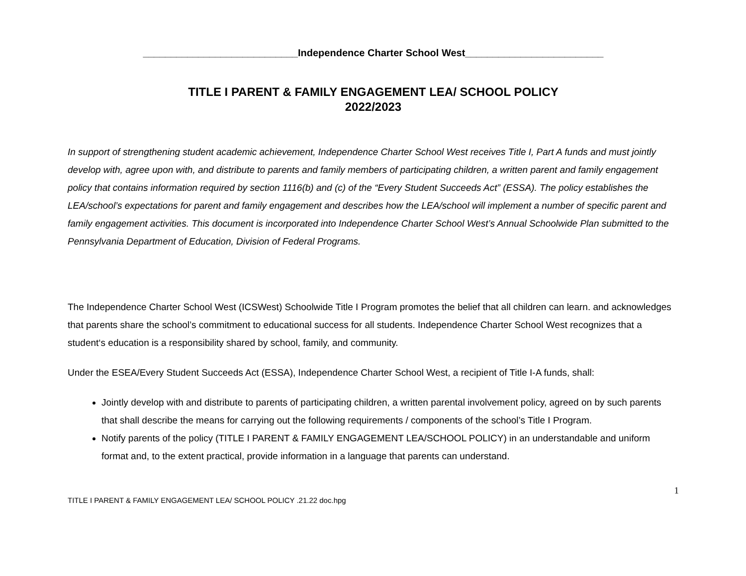____________________________Independence Charter School West_________________________
TITLE I PARENT & FAMILY ENGAGEMENT LEA/ SCHOOL POLICY
2022/2023
In support of strengthening student academic achievement, Independence Charter School West receives Title I, Part A funds and must jointly develop with, agree upon with, and distribute to parents and family members of participating children, a written parent and family engagement policy that contains information required by section 1116(b) and (c) of the “Every Student Succeeds Act” (ESSA). The policy establishes the LEA/school’s expectations for parent and family engagement and describes how the LEA/school will implement a number of specific parent and family engagement activities. This document is incorporated into Independence Charter School West’s Annual Schoolwide Plan submitted to the Pennsylvania Department of Education, Division of Federal Programs.
The Independence Charter School West (ICSWest) Schoolwide Title I Program promotes the belief that all children can learn. and acknowledges that parents share the school’s commitment to educational success for all students. Independence Charter School West recognizes that a student‘s education is a responsibility shared by school, family, and community.
Under the ESEA/Every Student Succeeds Act (ESSA), Independence Charter School West, a recipient of Title I-A funds, shall:
Jointly develop with and distribute to parents of participating children, a written parental involvement policy, agreed on by such parents that shall describe the means for carrying out the following requirements / components of the school’s Title I Program.
Notify parents of the policy (TITLE I PARENT & FAMILY ENGAGEMENT LEA/SCHOOL POLICY) in an understandable and uniform format and, to the extent practical, provide information in a language that parents can understand.
1
TITLE I PARENT & FAMILY ENGAGEMENT LEA/ SCHOOL POLICY .21.22 doc.hpg